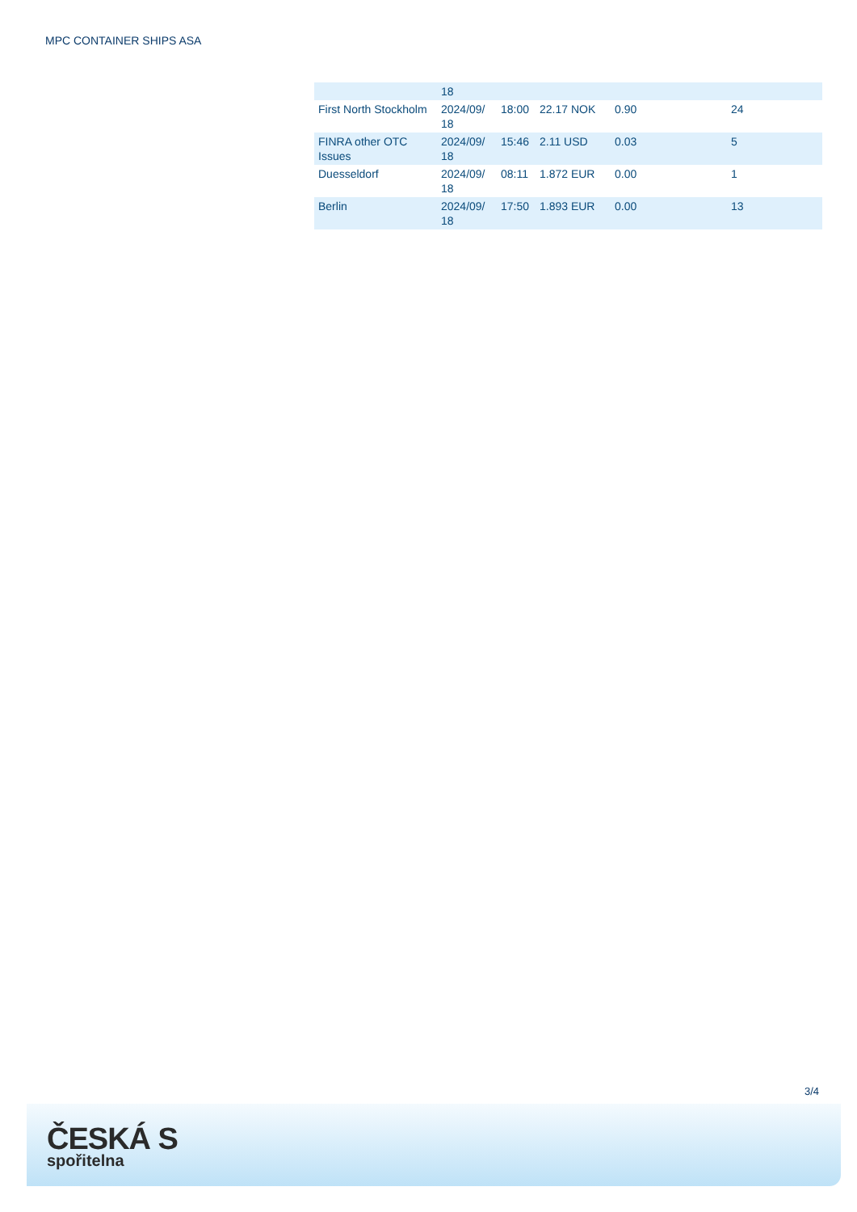MPC CONTAINER SHIPS ASA
| | 18 | | | | |
| First North Stockholm | 2024/09/ 18 | 18:00 | 22.17 NOK | 0.90 | 24 |
| FINRA other OTC Issues | 2024/09/ 18 | 15:46 | 2.11 USD | 0.03 | 5 |
| Duesseldorf | 2024/09/ 18 | 08:11 | 1.872 EUR | 0.00 | 1 |
| Berlin | 2024/09/ 18 | 17:50 | 1.893 EUR | 0.00 | 13 |
3/4
ČESKÁ S
spořitelna